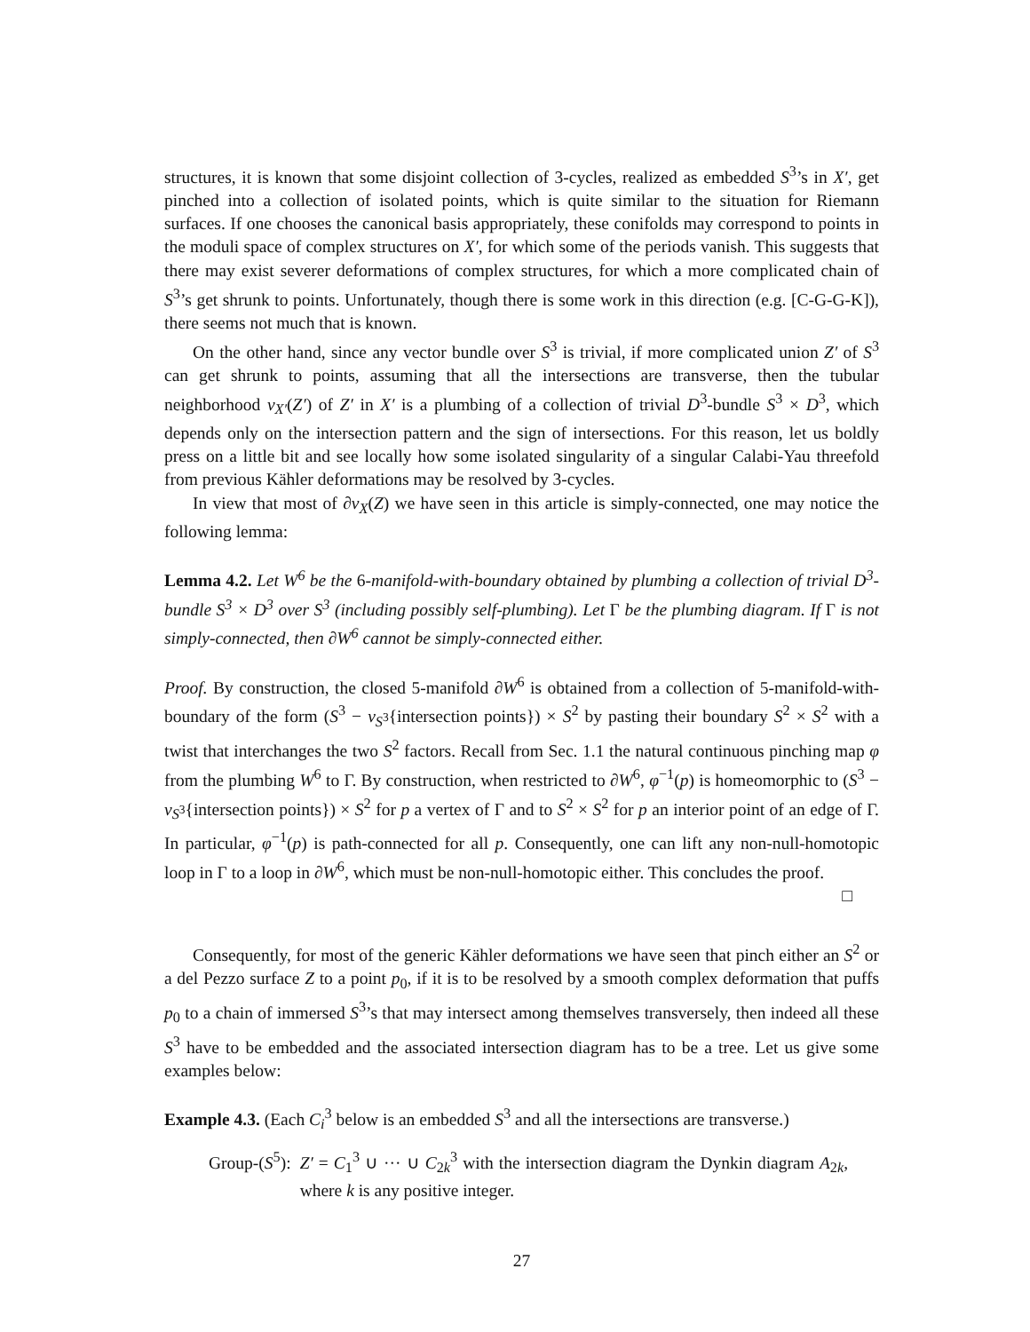structures, it is known that some disjoint collection of 3-cycles, realized as embedded S<sup>3</sup>’s in X′, get pinched into a collection of isolated points, which is quite similar to the situation for Riemann surfaces. If one chooses the canonical basis appropriately, these conifolds may correspond to points in the moduli space of complex structures on X′, for which some of the periods vanish. This suggests that there may exist severer deformations of complex structures, for which a more complicated chain of S<sup>3</sup>’s get shrunk to points. Unfortunately, though there is some work in this direction (e.g. [C-G-G-K]), there seems not much that is known.
On the other hand, since any vector bundle over S<sup>3</sup> is trivial, if more complicated union Z′ of S<sup>3</sup> can get shrunk to points, assuming that all the intersections are transverse, then the tubular neighborhood ν<sub>X′</sub>(Z′) of Z′ in X′ is a plumbing of a collection of trivial D<sup>3</sup>-bundle S<sup>3</sup> × D<sup>3</sup>, which depends only on the intersection pattern and the sign of intersections. For this reason, let us boldly press on a little bit and see locally how some isolated singularity of a singular Calabi-Yau threefold from previous Kähler deformations may be resolved by 3-cycles.
In view that most of ∂ν<sub>X</sub>(Z) we have seen in this article is simply-connected, one may notice the following lemma:
Lemma 4.2. Let W<sup>6</sup> be the 6-manifold-with-boundary obtained by plumbing a collection of trivial D<sup>3</sup>-bundle S<sup>3</sup> × D<sup>3</sup> over S<sup>3</sup> (including possibly self-plumbing). Let Γ be the plumbing diagram. If Γ is not simply-connected, then ∂W<sup>6</sup> cannot be simply-connected either.
Proof. By construction, the closed 5-manifold ∂W<sup>6</sup> is obtained from a collection of 5-manifold-with-boundary of the form (S<sup>3</sup> − ν<sub>S<sup>3</sup></sub>{intersection points}) × S<sup>2</sup> by pasting their boundary S<sup>2</sup> × S<sup>2</sup> with a twist that interchanges the two S<sup>2</sup> factors. Recall from Sec. 1.1 the natural continuous pinching map φ from the plumbing W<sup>6</sup> to Γ. By construction, when restricted to ∂W<sup>6</sup>, φ<sup>−1</sup>(p) is homeomorphic to (S<sup>3</sup> − ν<sub>S<sup>3</sup></sub>{intersection points}) × S<sup>2</sup> for p a vertex of Γ and to S<sup>2</sup> × S<sup>2</sup> for p an interior point of an edge of Γ. In particular, φ<sup>−1</sup>(p) is path-connected for all p. Consequently, one can lift any non-null-homotopic loop in Γ to a loop in ∂W<sup>6</sup>, which must be non-null-homotopic either. This concludes the proof.
□
Consequently, for most of the generic Kähler deformations we have seen that pinch either an S<sup>2</sup> or a del Pezzo surface Z to a point p<sub>0</sub>, if it is to be resolved by a smooth complex deformation that puffs p<sub>0</sub> to a chain of immersed S<sup>3</sup>’s that may intersect among themselves transversely, then indeed all these S<sup>3</sup> have to be embedded and the associated intersection diagram has to be a tree. Let us give some examples below:
Example 4.3. (Each C<sub>i</sub><sup>3</sup> below is an embedded S<sup>3</sup> and all the intersections are transverse.)
Group-(S<sup>5</sup>): Z′ = C<sub>1</sub><sup>3</sup> ∪ ··· ∪ C<sub>2k</sub><sup>3</sup> with the intersection diagram the Dynkin diagram A<sub>2k</sub>, where k is any positive integer.
27